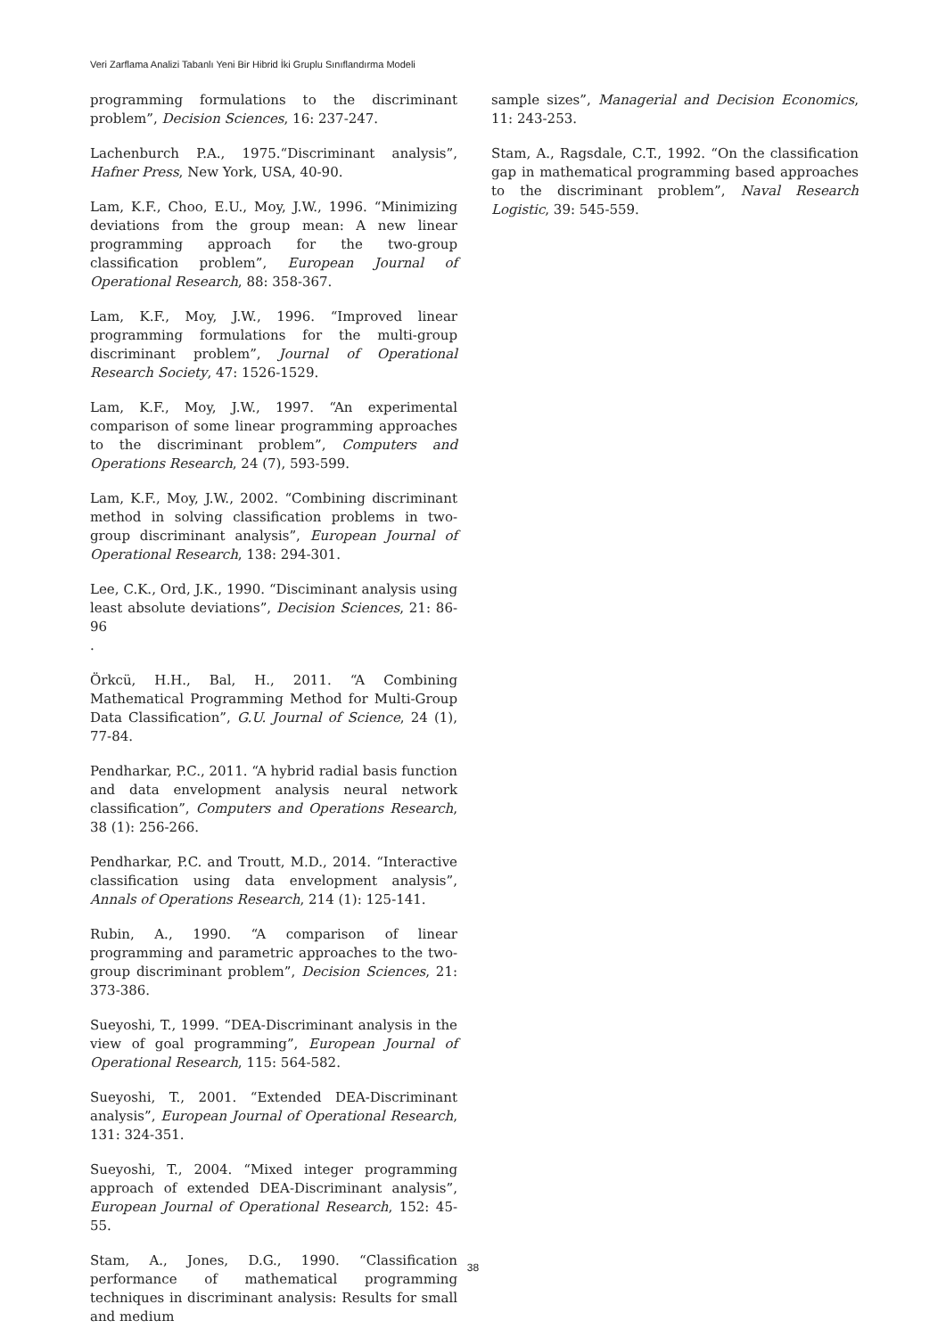Veri Zarflama Analizi Tabanlı Yeni Bir Hibrid İki Gruplu Sınıflandırma Modeli
programming formulations to the discriminant problem”, Decision Sciences, 16: 237-247.
Lachenburch P.A., 1975.“Discriminant analysis”, Hafner Press, New York, USA, 40-90.
Lam, K.F., Choo, E.U., Moy, J.W., 1996. “Minimizing deviations from the group mean: A new linear programming approach for the two-group classification problem”, European Journal of Operational Research, 88: 358-367.
Lam, K.F., Moy, J.W., 1996. “Improved linear programming formulations for the multi-group discriminant problem”, Journal of Operational Research Society, 47: 1526-1529.
Lam, K.F., Moy, J.W., 1997. “An experimental comparison of some linear programming approaches to the discriminant problem”, Computers and Operations Research, 24 (7), 593-599.
Lam, K.F., Moy, J.W., 2002. “Combining discriminant method in solving classification problems in two-group discriminant analysis”, European Journal of Operational Research, 138: 294-301.
Lee, C.K., Ord, J.K., 1990. “Disciminant analysis using least absolute deviations”, Decision Sciences, 21: 86-96
.
Örkcü, H.H., Bal, H., 2011. “A Combining Mathematical Programming Method for Multi-Group Data Classification”, G.U. Journal of Science, 24 (1), 77-84.
Pendharkar, P.C., 2011. “A hybrid radial basis function and data envelopment analysis neural network classification”, Computers and Operations Research, 38 (1): 256-266.
Pendharkar, P.C. and Troutt, M.D., 2014. “Interactive classification using data envelopment analysis”, Annals of Operations Research, 214 (1): 125-141.
Rubin, A., 1990. “A comparison of linear programming and parametric approaches to the two-group discriminant problem”, Decision Sciences, 21: 373-386.
Sueyoshi, T., 1999. “DEA-Discriminant analysis in the view of goal programming”, European Journal of Operational Research, 115: 564-582.
Sueyoshi, T., 2001. “Extended DEA-Discriminant analysis”, European Journal of Operational Research, 131: 324-351.
Sueyoshi, T., 2004. “Mixed integer programming approach of extended DEA-Discriminant analysis”, European Journal of Operational Research, 152: 45-55.
Stam, A., Jones, D.G., 1990. “Classification performance of mathematical programming techniques in discriminant analysis: Results for small and medium
sample sizes”, Managerial and Decision Economics, 11: 243-253.
Stam, A., Ragsdale, C.T., 1992. “On the classification gap in mathematical programming based approaches to the discriminant problem”, Naval Research Logistic, 39: 545-559.
38